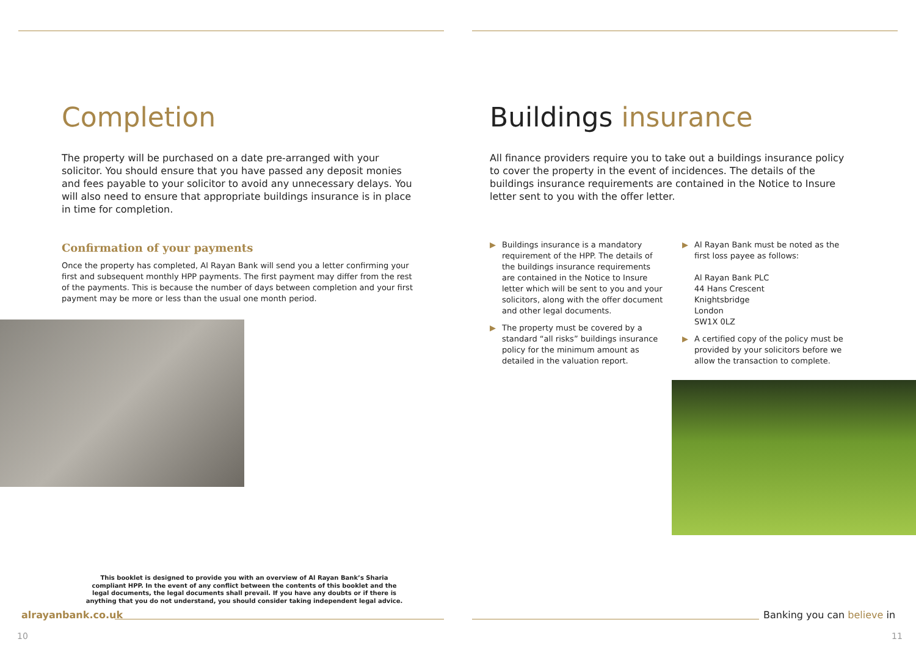Completion
The property will be purchased on a date pre-arranged with your solicitor. You should ensure that you have passed any deposit monies and fees payable to your solicitor to avoid any unnecessary delays. You will also need to ensure that appropriate buildings insurance is in place in time for completion.
Confirmation of your payments
Once the property has completed, Al Rayan Bank will send you a letter confirming your first and subsequent monthly HPP payments. The first payment may differ from the rest of the payments. This is because the number of days between completion and your first payment may be more or less than the usual one month period.
This booklet is designed to provide you with an overview of Al Rayan Bank’s Sharia compliant HPP. In the event of any conflict between the contents of this booklet and the legal documents, the legal documents shall prevail. If you have any doubts or if there is anything that you do not understand, you should consider taking independent legal advice.
alrayanbank.co.uk
10
Buildings insurance
All finance providers require you to take out a buildings insurance policy to cover the property in the event of incidences. The details of the buildings insurance requirements are contained in the Notice to Insure letter sent to you with the offer letter.
▶ Buildings insurance is a mandatory requirement of the HPP. The details of the buildings insurance requirements are contained in the Notice to Insure letter which will be sent to you and your solicitors, along with the offer document and other legal documents.
▶ The property must be covered by a standard “all risks” buildings insurance policy for the minimum amount as detailed in the valuation report.
▶ Al Rayan Bank must be noted as the first loss payee as follows:
Al Rayan Bank PLC
44 Hans Crescent
Knightsbridge
London
SW1X 0LZ
▶ A certified copy of the policy must be provided by your solicitors before we allow the transaction to complete.
Banking you can believe in
11